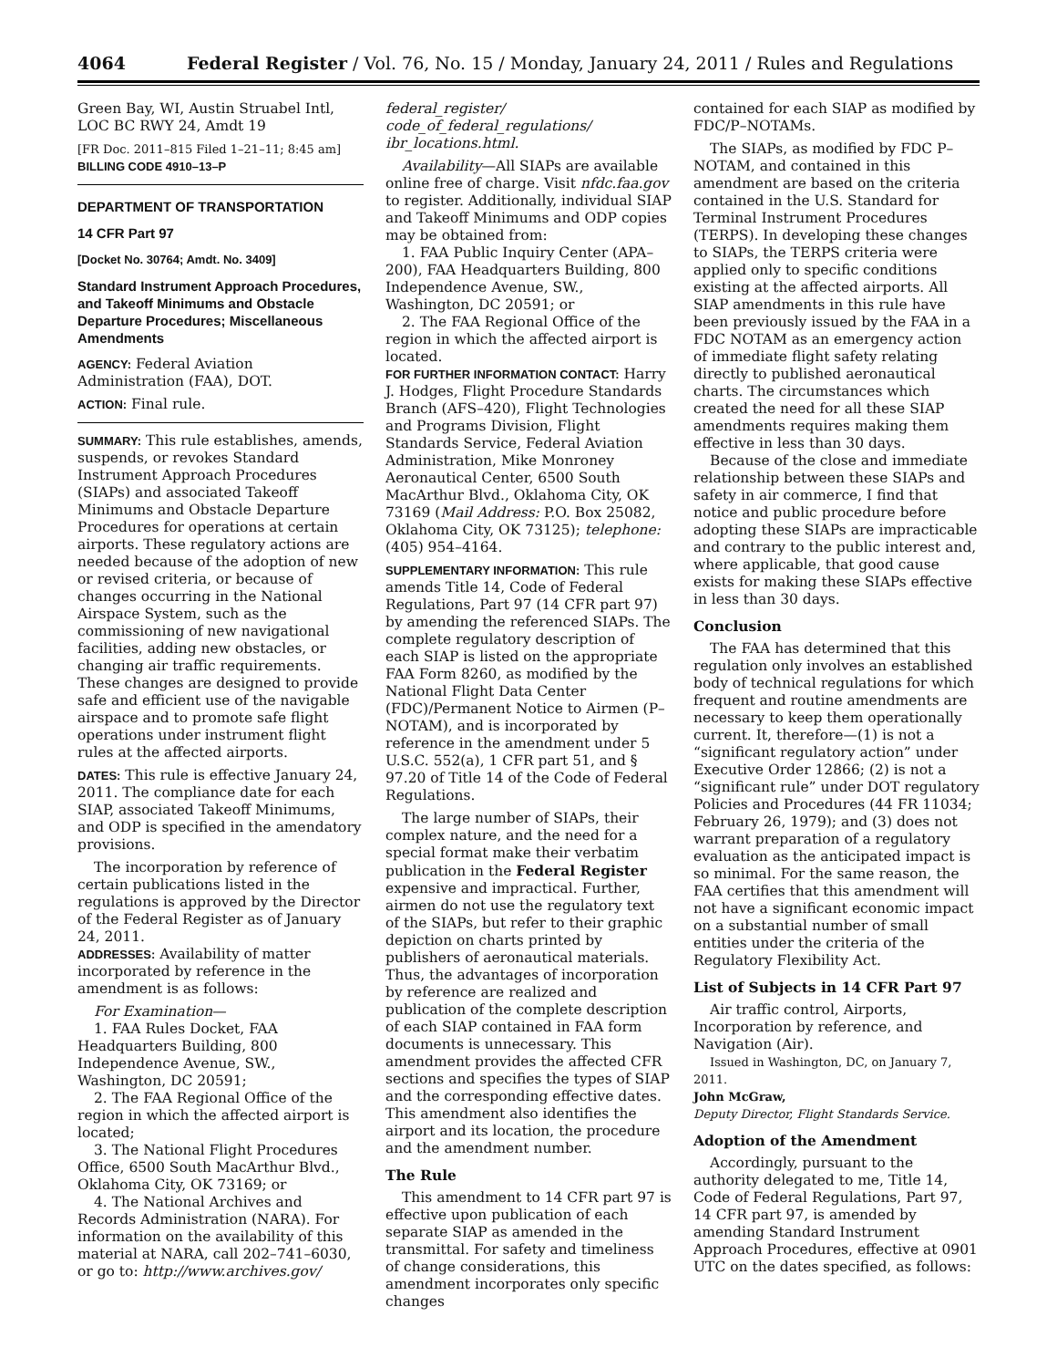4064 Federal Register / Vol. 76, No. 15 / Monday, January 24, 2011 / Rules and Regulations
Green Bay, WI, Austin Struabel Intl, LOC BC RWY 24, Amdt 19
[FR Doc. 2011–815 Filed 1–21–11; 8:45 am]
BILLING CODE 4910–13–P
DEPARTMENT OF TRANSPORTATION
14 CFR Part 97
[Docket No. 30764; Amdt. No. 3409]
Standard Instrument Approach Procedures, and Takeoff Minimums and Obstacle Departure Procedures; Miscellaneous Amendments
AGENCY: Federal Aviation Administration (FAA), DOT.
ACTION: Final rule.
SUMMARY: This rule establishes, amends, suspends, or revokes Standard Instrument Approach Procedures (SIAPs) and associated Takeoff Minimums and Obstacle Departure Procedures for operations at certain airports. These regulatory actions are needed because of the adoption of new or revised criteria, or because of changes occurring in the National Airspace System, such as the commissioning of new navigational facilities, adding new obstacles, or changing air traffic requirements. These changes are designed to provide safe and efficient use of the navigable airspace and to promote safe flight operations under instrument flight rules at the affected airports.
DATES: This rule is effective January 24, 2011. The compliance date for each SIAP, associated Takeoff Minimums, and ODP is specified in the amendatory provisions.
The incorporation by reference of certain publications listed in the regulations is approved by the Director of the Federal Register as of January 24, 2011.
ADDRESSES: Availability of matter incorporated by reference in the amendment is as follows:
For Examination—
1. FAA Rules Docket, FAA Headquarters Building, 800 Independence Avenue, SW., Washington, DC 20591;
2. The FAA Regional Office of the region in which the affected airport is located;
3. The National Flight Procedures Office, 6500 South MacArthur Blvd., Oklahoma City, OK 73169; or
4. The National Archives and Records Administration (NARA). For information on the availability of this material at NARA, call 202–741–6030, or go to: http://www.archives.gov/
federal_register/ code_of_federal_regulations/ ibr_locations.html.
Availability—All SIAPs are available online free of charge. Visit nfdc.faa.gov to register. Additionally, individual SIAP and Takeoff Minimums and ODP copies may be obtained from:
1. FAA Public Inquiry Center (APA–200), FAA Headquarters Building, 800 Independence Avenue, SW., Washington, DC 20591; or
2. The FAA Regional Office of the region in which the affected airport is located.
FOR FURTHER INFORMATION CONTACT: Harry J. Hodges, Flight Procedure Standards Branch (AFS–420), Flight Technologies and Programs Division, Flight Standards Service, Federal Aviation Administration, Mike Monroney Aeronautical Center, 6500 South MacArthur Blvd., Oklahoma City, OK 73169 (Mail Address: P.O. Box 25082, Oklahoma City, OK 73125); telephone: (405) 954–4164.
SUPPLEMENTARY INFORMATION: This rule amends Title 14, Code of Federal Regulations, Part 97 (14 CFR part 97) by amending the referenced SIAPs. The complete regulatory description of each SIAP is listed on the appropriate FAA Form 8260, as modified by the National Flight Data Center (FDC)/Permanent Notice to Airmen (P–NOTAM), and is incorporated by reference in the amendment under 5 U.S.C. 552(a), 1 CFR part 51, and § 97.20 of Title 14 of the Code of Federal Regulations.
The large number of SIAPs, their complex nature, and the need for a special format make their verbatim publication in the Federal Register expensive and impractical. Further, airmen do not use the regulatory text of the SIAPs, but refer to their graphic depiction on charts printed by publishers of aeronautical materials. Thus, the advantages of incorporation by reference are realized and publication of the complete description of each SIAP contained in FAA form documents is unnecessary. This amendment provides the affected CFR sections and specifies the types of SIAP and the corresponding effective dates. This amendment also identifies the airport and its location, the procedure and the amendment number.
The Rule
This amendment to 14 CFR part 97 is effective upon publication of each separate SIAP as amended in the transmittal. For safety and timeliness of change considerations, this amendment incorporates only specific changes
contained for each SIAP as modified by FDC/P–NOTAMs.
The SIAPs, as modified by FDC P–NOTAM, and contained in this amendment are based on the criteria contained in the U.S. Standard for Terminal Instrument Procedures (TERPS). In developing these changes to SIAPs, the TERPS criteria were applied only to specific conditions existing at the affected airports. All SIAP amendments in this rule have been previously issued by the FAA in a FDC NOTAM as an emergency action of immediate flight safety relating directly to published aeronautical charts. The circumstances which created the need for all these SIAP amendments requires making them effective in less than 30 days.
Because of the close and immediate relationship between these SIAPs and safety in air commerce, I find that notice and public procedure before adopting these SIAPs are impracticable and contrary to the public interest and, where applicable, that good cause exists for making these SIAPs effective in less than 30 days.
Conclusion
The FAA has determined that this regulation only involves an established body of technical regulations for which frequent and routine amendments are necessary to keep them operationally current. It, therefore—(1) is not a “significant regulatory action” under Executive Order 12866; (2) is not a “significant rule” under DOT regulatory Policies and Procedures (44 FR 11034; February 26, 1979); and (3) does not warrant preparation of a regulatory evaluation as the anticipated impact is so minimal. For the same reason, the FAA certifies that this amendment will not have a significant economic impact on a substantial number of small entities under the criteria of the Regulatory Flexibility Act.
List of Subjects in 14 CFR Part 97
Air traffic control, Airports, Incorporation by reference, and Navigation (Air).
Issued in Washington, DC, on January 7, 2011.
John McGraw,
Deputy Director, Flight Standards Service.
Adoption of the Amendment
Accordingly, pursuant to the authority delegated to me, Title 14, Code of Federal Regulations, Part 97, 14 CFR part 97, is amended by amending Standard Instrument Approach Procedures, effective at 0901 UTC on the dates specified, as follows: